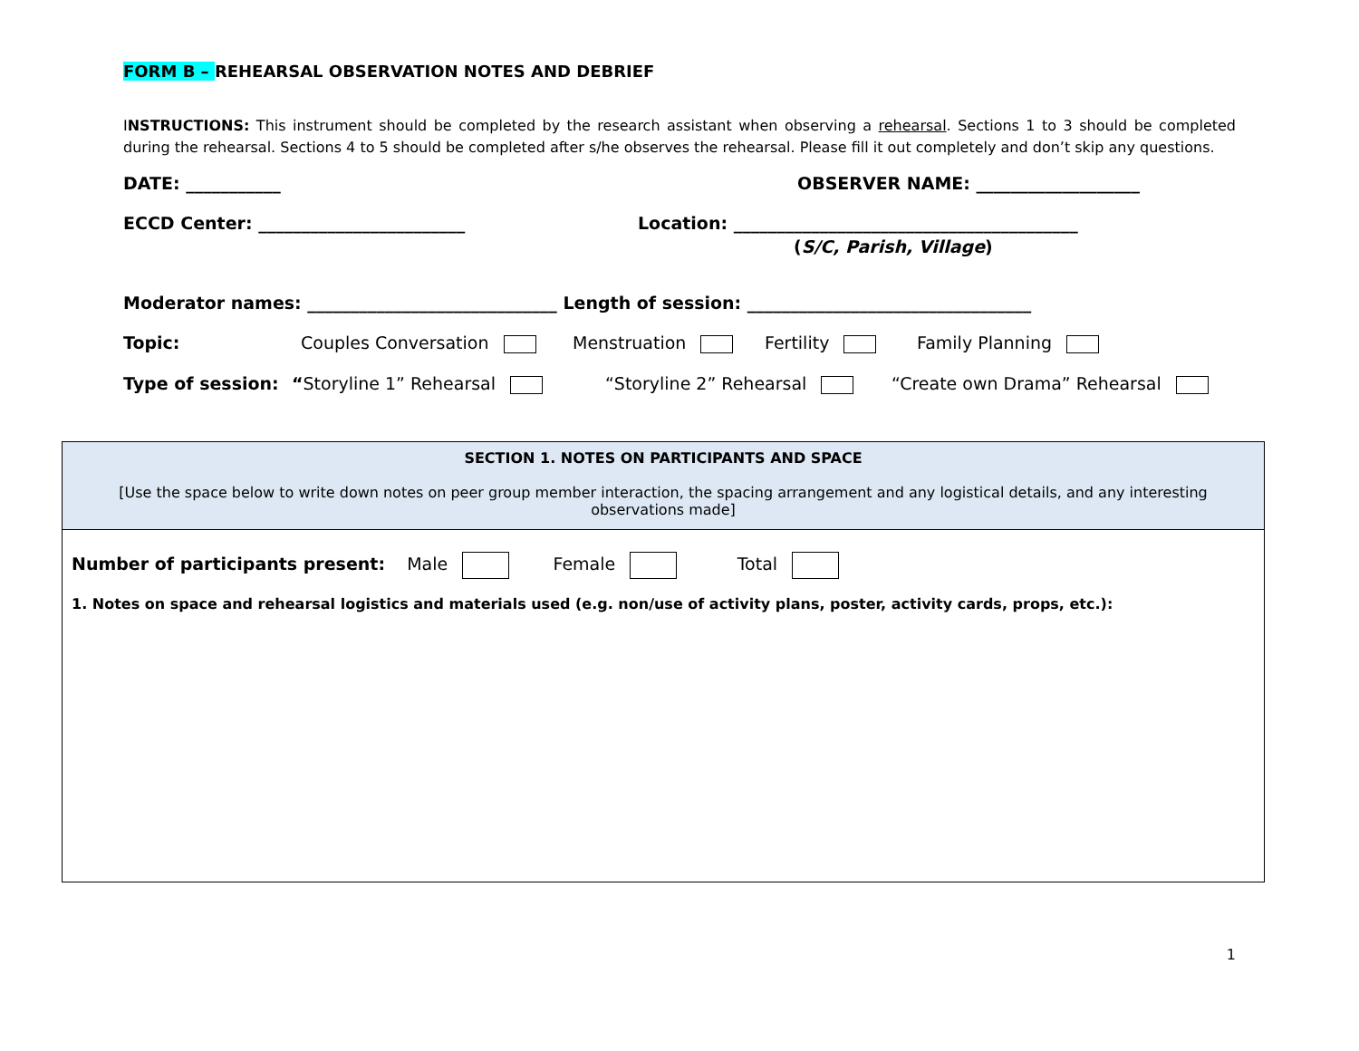FORM B – REHEARSAL OBSERVATION NOTES AND DEBRIEF
INSTRUCTIONS: This instrument should be completed by the research assistant when observing a rehearsal. Sections 1 to 3 should be completed during the rehearsal. Sections 4 to 5 should be completed after s/he observes the rehearsal. Please fill it out completely and don’t skip any questions.
DATE: ___________ OBSERVER NAME: ___________________
ECCD Center: ________________________ Location: ________________________________________
(S/C, Parish, Village)
Moderator names: _____________________________ Length of session: _________________________________
Topic: Couples Conversation Menstruation Fertility Family Planning
Type of session: “Storyline 1” Rehearsal “Storyline 2” Rehearsal “Create own Drama” Rehearsal
| SECTION 1. NOTES ON PARTICIPANTS AND SPACE [Use the space below to write down notes on peer group member interaction, the spacing arrangement and any logistical details, and any interesting observations made] |
| --- |
| Number of participants present: Male Female Total 1. Notes on space and rehearsal logistics and materials used (e.g. non/use of activity plans, poster, activity cards, props, etc.): |
1